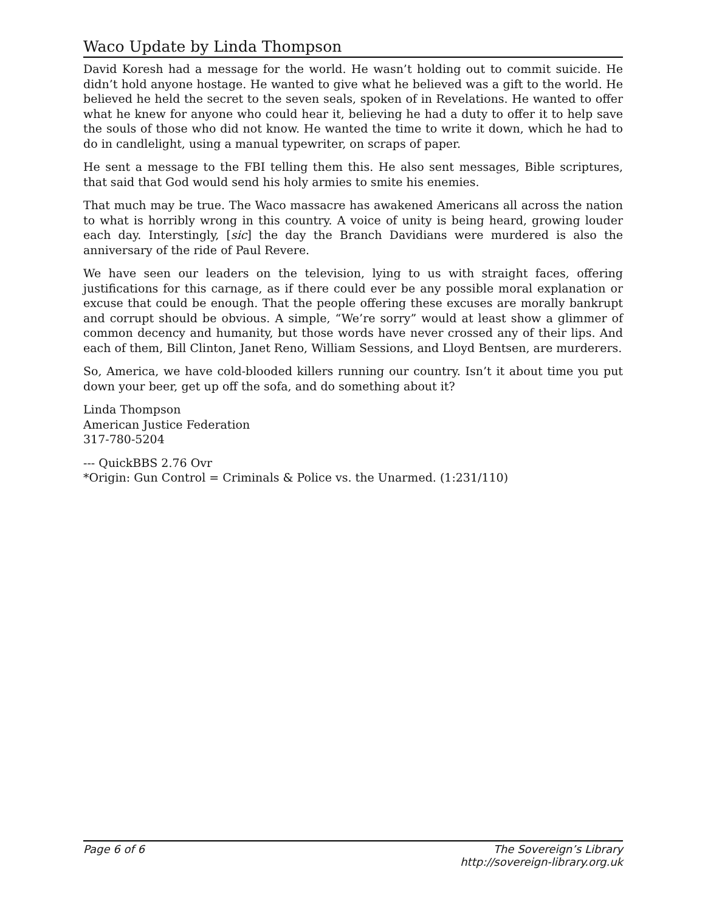Waco Update by Linda Thompson
David Koresh had a message for the world. He wasn’t holding out to commit suicide. He didn’t hold anyone hostage. He wanted to give what he believed was a gift to the world. He believed he held the secret to the seven seals, spoken of in Revelations. He wanted to offer what he knew for anyone who could hear it, believing he had a duty to offer it to help save the souls of those who did not know. He wanted the time to write it down, which he had to do in candlelight, using a manual typewriter, on scraps of paper.
He sent a message to the FBI telling them this. He also sent messages, Bible scriptures, that said that God would send his holy armies to smite his enemies.
That much may be true. The Waco massacre has awakened Americans all across the nation to what is horribly wrong in this country. A voice of unity is being heard, growing louder each day. Interstingly, [sic] the day the Branch Davidians were murdered is also the anniversary of the ride of Paul Revere.
We have seen our leaders on the television, lying to us with straight faces, offering justifications for this carnage, as if there could ever be any possible moral explanation or excuse that could be enough. That the people offering these excuses are morally bankrupt and corrupt should be obvious. A simple, “We’re sorry” would at least show a glimmer of common decency and humanity, but those words have never crossed any of their lips. And each of them, Bill Clinton, Janet Reno, William Sessions, and Lloyd Bentsen, are murderers.
So, America, we have cold-blooded killers running our country. Isn’t it about time you put down your beer, get up off the sofa, and do something about it?
Linda Thompson
American Justice Federation
317-780-5204
--- QuickBBS 2.76 Ovr
*Origin: Gun Control = Criminals & Police vs. the Unarmed. (1:231/110)
Page 6 of 6 The Sovereign’s Library
http://sovereign-library.org.uk